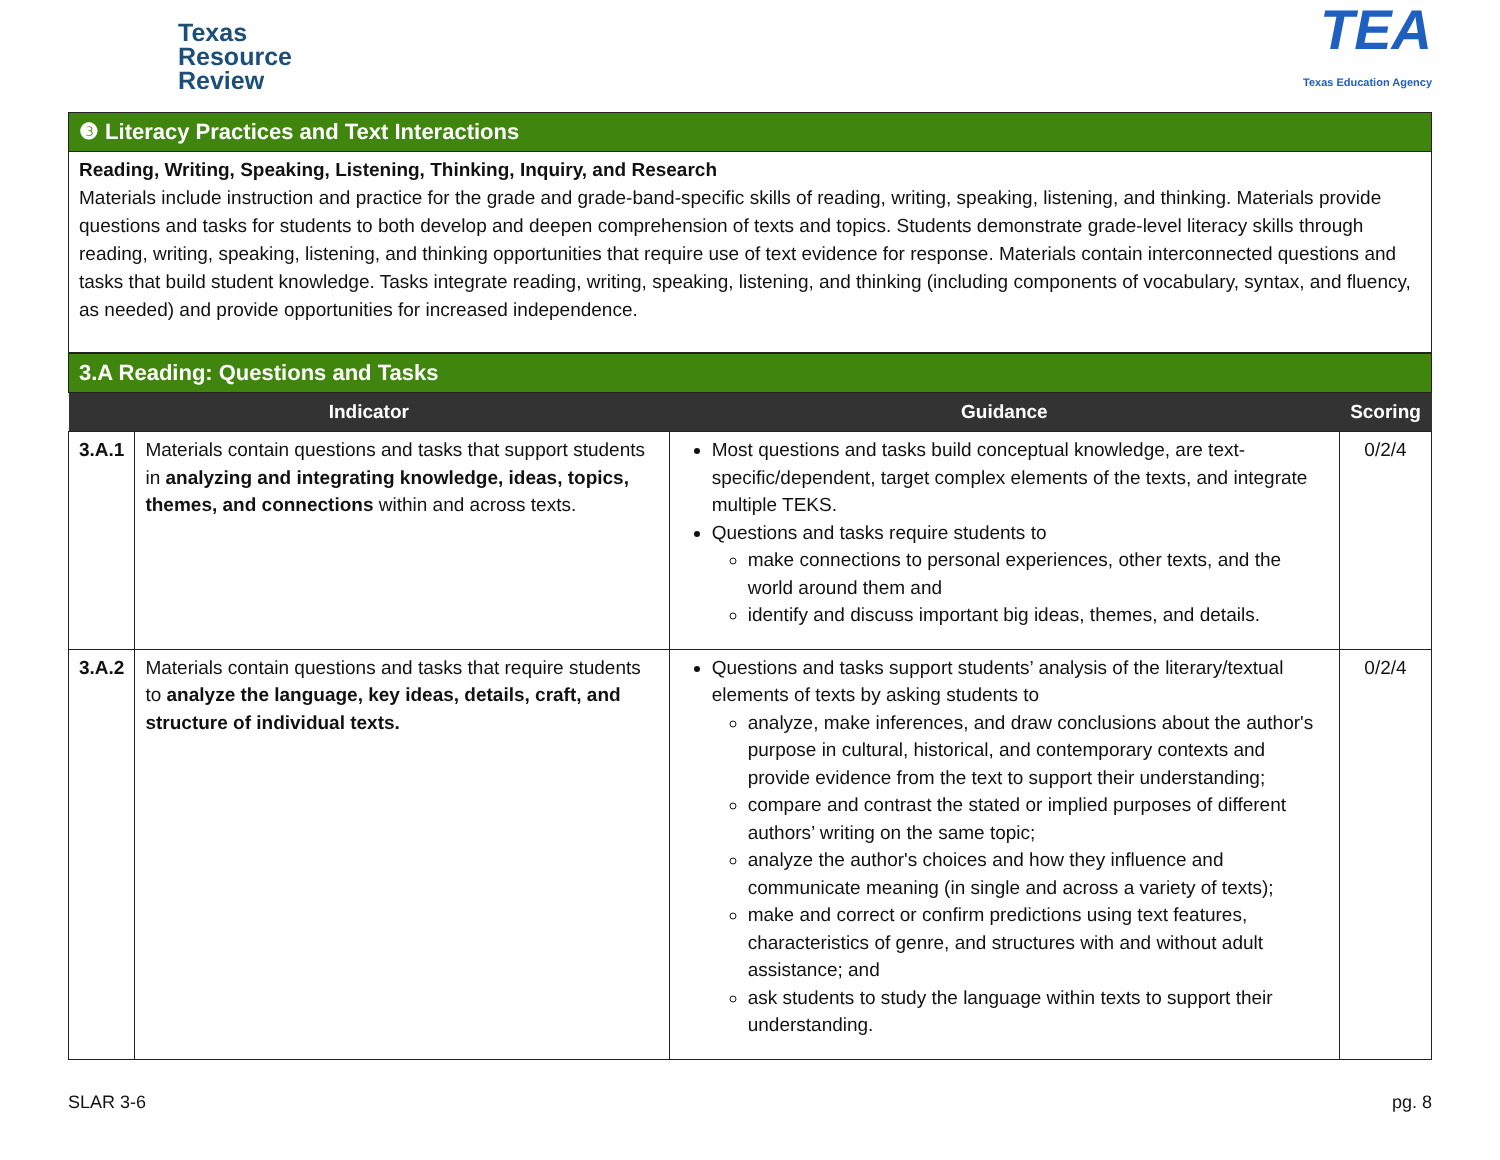Texas
Resource
Review
TEA
Texas Education Agency
❸ Literacy Practices and Text Interactions
Reading, Writing, Speaking, Listening, Thinking, Inquiry, and Research
Materials include instruction and practice for the grade and grade-band-specific skills of reading, writing, speaking, listening, and thinking. Materials provide questions and tasks for students to both develop and deepen comprehension of texts and topics. Students demonstrate grade-level literacy skills through reading, writing, speaking, listening, and thinking opportunities that require use of text evidence for response. Materials contain interconnected questions and tasks that build student knowledge. Tasks integrate reading, writing, speaking, listening, and thinking (including components of vocabulary, syntax, and fluency, as needed) and provide opportunities for increased independence.
3.A Reading: Questions and Tasks
| Indicator | | Guidance | Scoring |
| --- | --- | --- | --- |
| 3.A.1 | Materials contain questions and tasks that support students in analyzing and integrating knowledge, ideas, topics, themes, and connections within and across texts. | Most questions and tasks build conceptual knowledge, are text-specific/dependent, target complex elements of the texts, and integrate multiple TEKS. Questions and tasks require students to make connections to personal experiences, other texts, and the world around them and identify and discuss important big ideas, themes, and details. | 0/2/4 |
| 3.A.2 | Materials contain questions and tasks that require students to analyze the language, key ideas, details, craft, and structure of individual texts. | Questions and tasks support students’ analysis of the literary/textual elements of texts by asking students to analyze, make inferences, and draw conclusions about the author's purpose in cultural, historical, and contemporary contexts and provide evidence from the text to support their understanding; compare and contrast the stated or implied purposes of different authors’ writing on the same topic; analyze the author's choices and how they influence and communicate meaning (in single and across a variety of texts); make and correct or confirm predictions using text features, characteristics of genre, and structures with and without adult assistance; and ask students to study the language within texts to support their understanding. | 0/2/4 |
SLAR 3-6 pg. 8